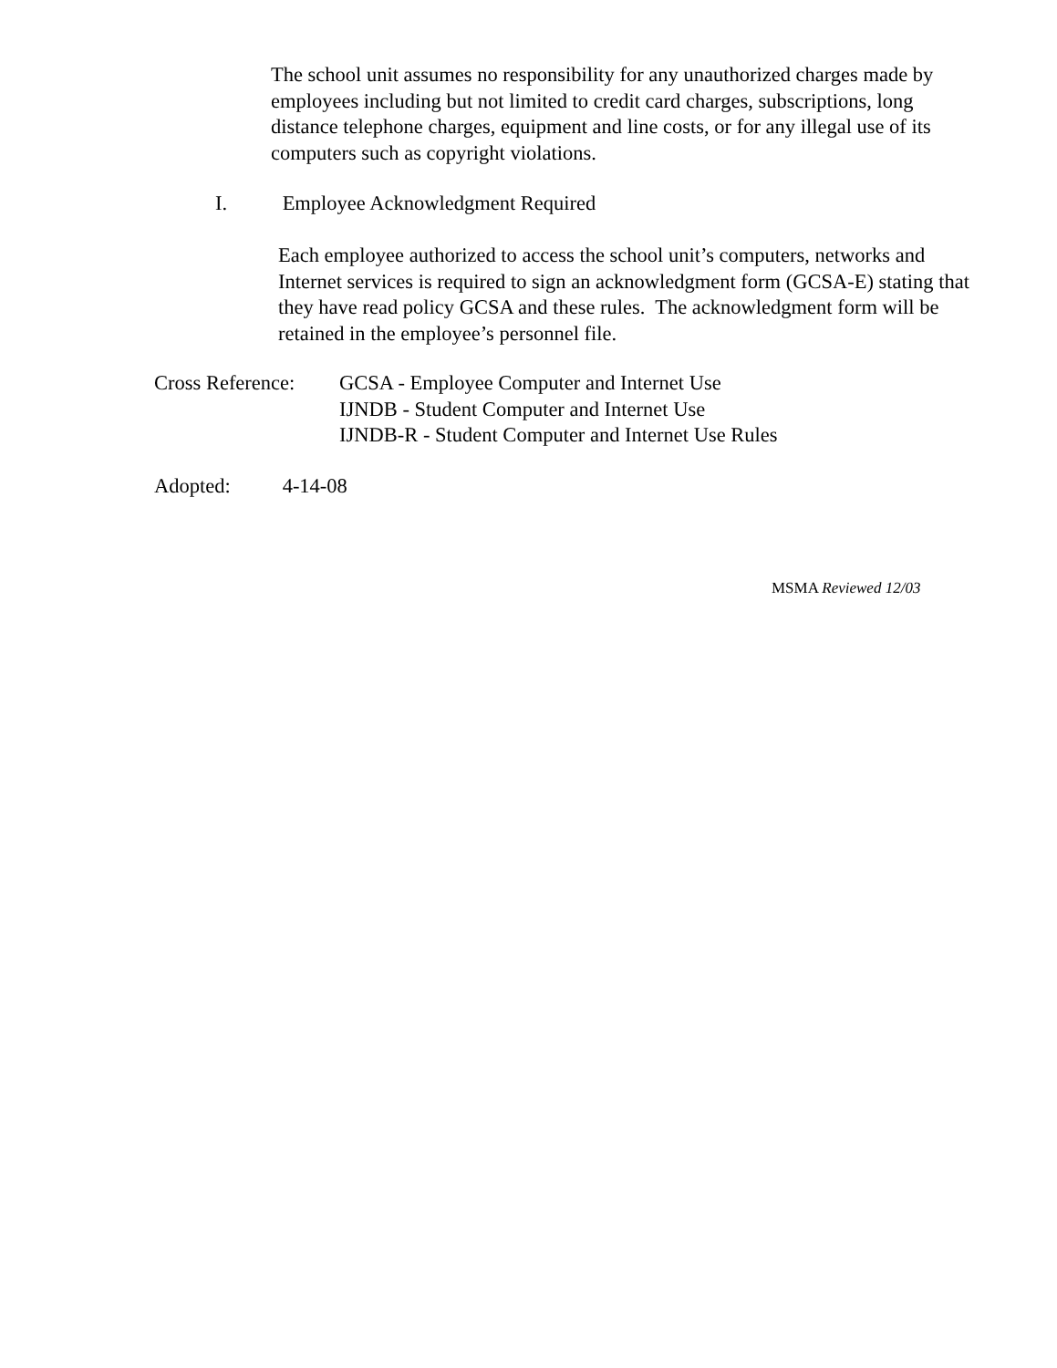The school unit assumes no responsibility for any unauthorized charges made by employees including but not limited to credit card charges, subscriptions, long distance telephone charges, equipment and line costs, or for any illegal use of its computers such as copyright violations.
I. Employee Acknowledgment Required
Each employee authorized to access the school unit’s computers, networks and Internet services is required to sign an acknowledgment form (GCSA-E) stating that they have read policy GCSA and these rules. The acknowledgment form will be retained in the employee’s personnel file.
Cross Reference:
GCSA - Employee Computer and Internet Use
IJNDB - Student Computer and Internet Use
IJNDB-R - Student Computer and Internet Use Rules
Adopted: 4-14-08
MSMA Reviewed 12/03